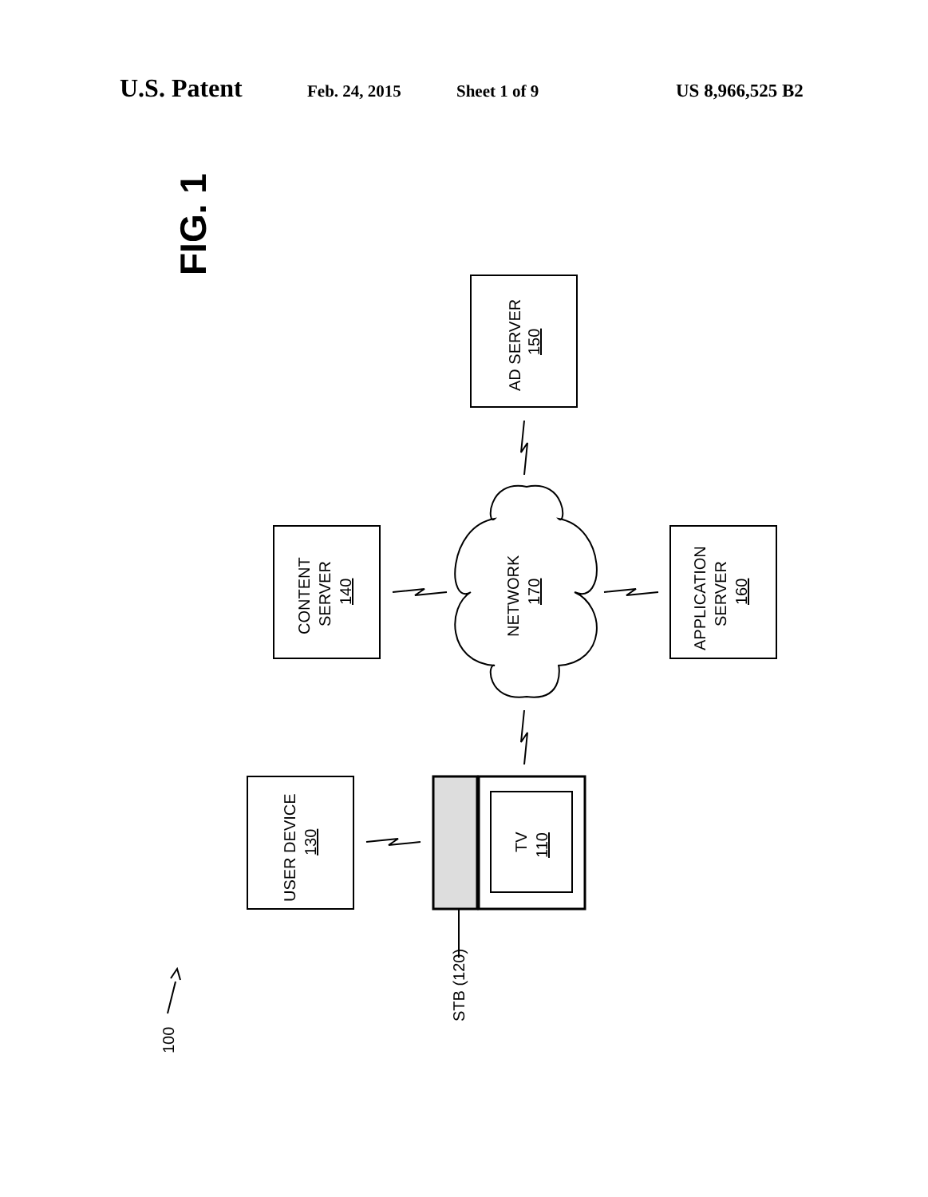U.S. Patent Feb. 24, 2015 Sheet 1 of 9 US 8,966,525 B2
FIG. 1
AD SERVER
150
CONTENT
SERVER
140
NETWORK
170
APPLICATION
SERVER
160
USER DEVICE
130
TV
110
STB (120)
100